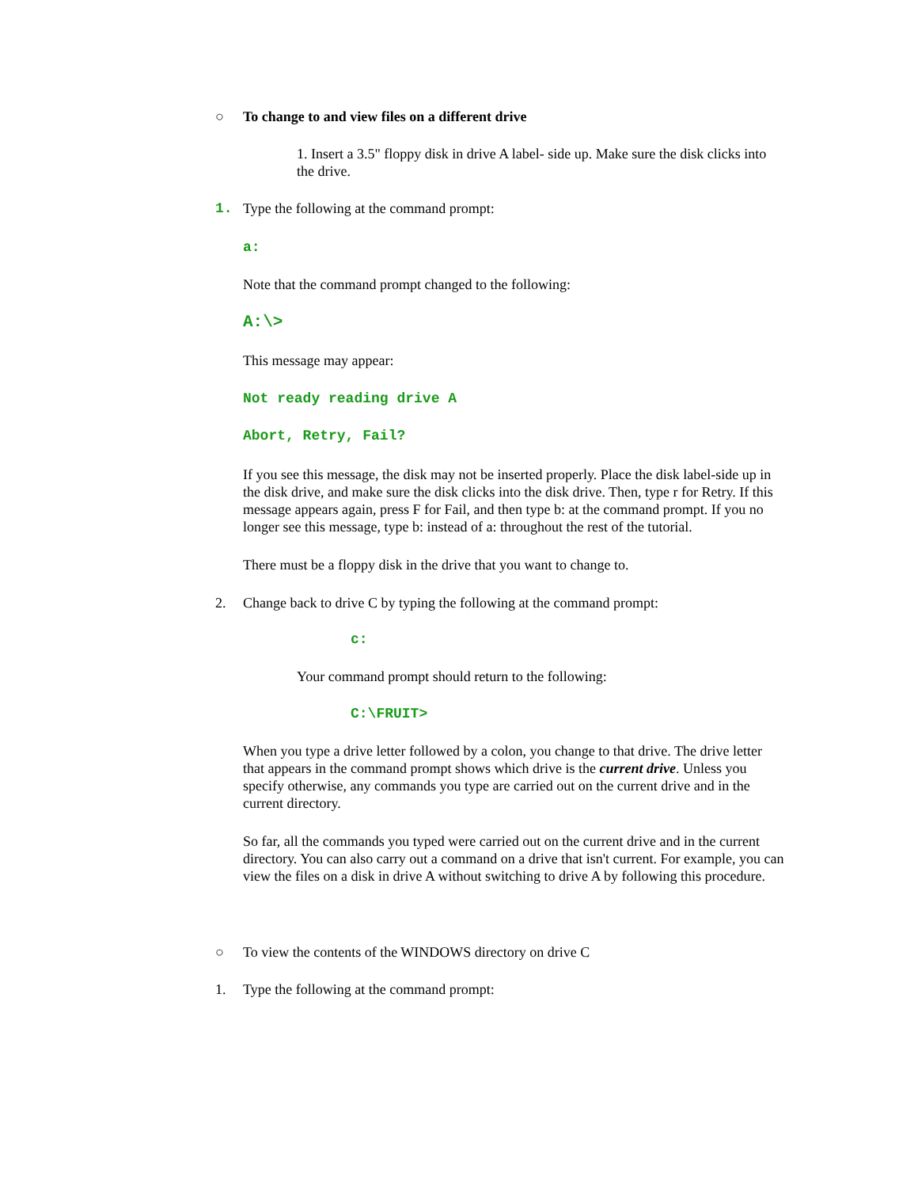○ To change to and view files on a different drive
1. Insert a 3.5" floppy disk in drive A label- side up. Make sure the disk clicks into the drive.
1. Type the following at the command prompt:
a:
Note that the command prompt changed to the following:
A:\>
This message may appear:
Not ready reading drive A
Abort, Retry, Fail?
If you see this message, the disk may not be inserted properly. Place the disk label-side up in the disk drive, and make sure the disk clicks into the disk drive. Then, type r for Retry. If this message appears again, press F for Fail, and then type b: at the command prompt. If you no longer see this message, type b: instead of a: throughout the rest of the tutorial.
There must be a floppy disk in the drive that you want to change to.
2. Change back to drive C by typing the following at the command prompt:
c:
Your command prompt should return to the following:
C:\FRUIT>
When you type a drive letter followed by a colon, you change to that drive. The drive letter that appears in the command prompt shows which drive is the current drive. Unless you specify otherwise, any commands you type are carried out on the current drive and in the current directory.
So far, all the commands you typed were carried out on the current drive and in the current directory. You can also carry out a command on a drive that isn't current. For example, you can view the files on a disk in drive A without switching to drive A by following this procedure.
○ To view the contents of the WINDOWS directory on drive C
1. Type the following at the command prompt: